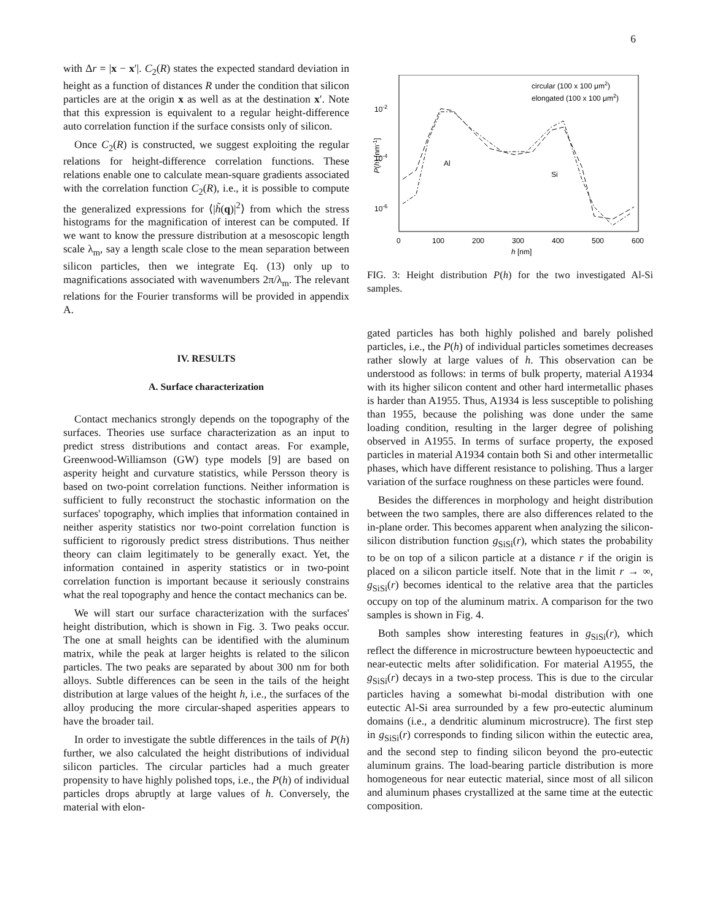6
with Δr = |x − x′|. C<sub>2</sub>(R) states the expected standard deviation in height as a function of distances R under the condition that silicon particles are at the origin x as well as at the destination x′. Note that this expression is equivalent to a regular height-difference auto correlation function if the surface consists only of silicon.
Once C<sub>2</sub>(R) is constructed, we suggest exploiting the regular relations for height-difference correlation functions. These relations enable one to calculate mean-square gradients associated with the correlation function C<sub>2</sub>(R), i.e., it is possible to compute the generalized expressions for ⟨|h̃(q)|<sup>2</sup>⟩ from which the stress histograms for the magnification of interest can be computed. If we want to know the pressure distribution at a mesoscopic length scale λ<sub>m</sub>, say a length scale close to the mean separation between silicon particles, then we integrate Eq. (13) only up to magnifications associated with wavenumbers 2π/λ<sub>m</sub>. The relevant relations for the Fourier transforms will be provided in appendix A.
IV. RESULTS
A. Surface characterization
Contact mechanics strongly depends on the topography of the surfaces. Theories use surface characterization as an input to predict stress distributions and contact areas. For example, Greenwood-Williamson (GW) type models [9] are based on asperity height and curvature statistics, while Persson theory is based on two-point correlation functions. Neither information is sufficient to fully reconstruct the stochastic information on the surfaces' topography, which implies that information contained in neither asperity statistics nor two-point correlation function is sufficient to rigorously predict stress distributions. Thus neither theory can claim legitimately to be generally exact. Yet, the information contained in asperity statistics or in two-point correlation function is important because it seriously constrains what the real topography and hence the contact mechanics can be.
We will start our surface characterization with the surfaces' height distribution, which is shown in Fig. 3. Two peaks occur. The one at small heights can be identified with the aluminum matrix, while the peak at larger heights is related to the silicon particles. The two peaks are separated by about 300 nm for both alloys. Subtle differences can be seen in the tails of the height distribution at large values of the height h, i.e., the surfaces of the alloy producing the more circular-shaped asperities appears to have the broader tail.
In order to investigate the subtle differences in the tails of P(h) further, we also calculated the height distributions of individual silicon particles. The circular particles had a much greater propensity to have highly polished tops, i.e., the P(h) of individual particles drops abruptly at large values of h. Conversely, the material with elon-
10-2
10-4
10-6
0
100
200
300
400
500
600
h [nm]
P(h) [nm-1]
circular (100 x 100 μm2)
elongated (100 x 100 μm2)
Al
Si
FIG. 3: Height distribution P(h) for the two investigated Al-Si samples.
gated particles has both highly polished and barely polished particles, i.e., the P(h) of individual particles sometimes decreases rather slowly at large values of h. This observation can be understood as follows: in terms of bulk property, material A1934 with its higher silicon content and other hard intermetallic phases is harder than A1955. Thus, A1934 is less susceptible to polishing than 1955, because the polishing was done under the same loading condition, resulting in the larger degree of polishing observed in A1955. In terms of surface property, the exposed particles in material A1934 contain both Si and other intermetallic phases, which have different resistance to polishing. Thus a larger variation of the surface roughness on these particles were found.
Besides the differences in morphology and height distribution between the two samples, there are also differences related to the in-plane order. This becomes apparent when analyzing the silicon-silicon distribution function g<sub>SiSi</sub>(r), which states the probability to be on top of a silicon particle at a distance r if the origin is placed on a silicon particle itself. Note that in the limit r → ∞, g<sub>SiSi</sub>(r) becomes identical to the relative area that the particles occupy on top of the aluminum matrix. A comparison for the two samples is shown in Fig. 4.
Both samples show interesting features in g<sub>SiSi</sub>(r), which reflect the difference in microstructure bewteen hypoeuctectic and near-eutectic melts after solidification. For material A1955, the g<sub>SiSi</sub>(r) decays in a two-step process. This is due to the circular particles having a somewhat bi-modal distribution with one eutectic Al-Si area surrounded by a few pro-eutectic aluminum domains (i.e., a dendritic aluminum microstrucre). The first step in g<sub>SiSi</sub>(r) corresponds to finding silicon within the eutectic area, and the second step to finding silicon beyond the pro-eutectic aluminum grains. The load-bearing particle distribution is more homogeneous for near eutectic material, since most of all silicon and aluminum phases crystallized at the same time at the eutectic composition.